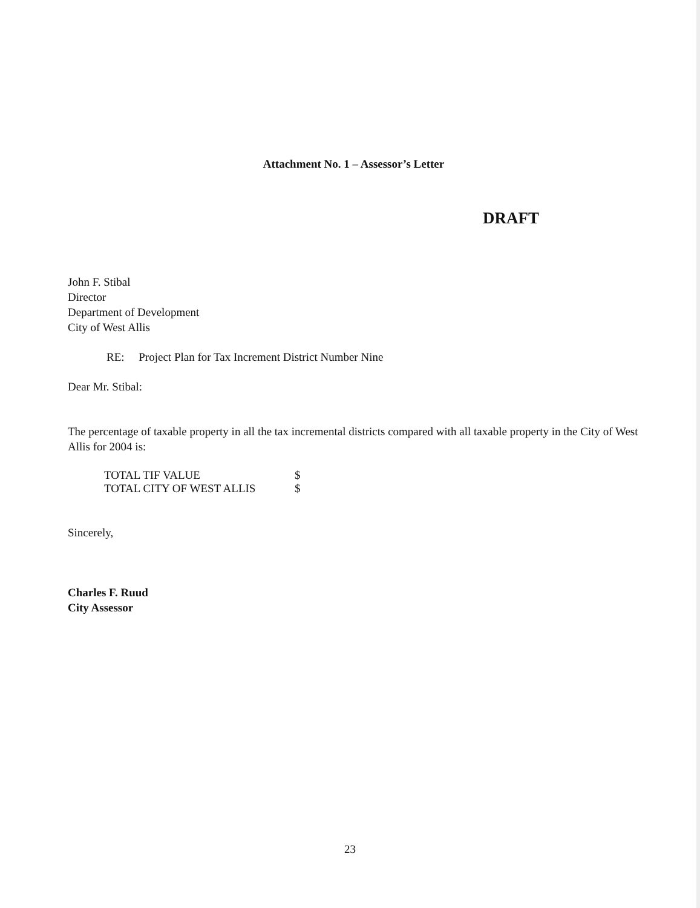Attachment No. 1 – Assessor’s Letter
DRAFT
John F. Stibal
Director
Department of Development
City of West Allis
RE: Project Plan for Tax Increment District Number Nine
Dear Mr. Stibal:
The percentage of taxable property in all the tax incremental districts compared with all taxable property in the City of West Allis for 2004 is:
| TOTAL TIF VALUE | $ |
| TOTAL CITY OF WEST ALLIS | $ |
Sincerely,
Charles F. Ruud
City Assessor
23